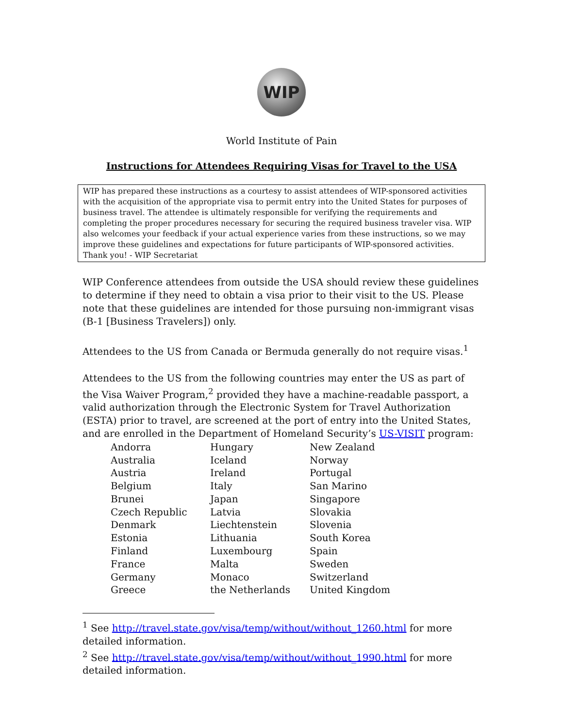WIP
World Institute of Pain
Instructions for Attendees Requiring Visas for Travel to the USA
WIP has prepared these instructions as a courtesy to assist attendees of WIP-sponsored activities with the acquisition of the appropriate visa to permit entry into the United States for purposes of business travel. The attendee is ultimately responsible for verifying the requirements and completing the proper procedures necessary for securing the required business traveler visa. WIP also welcomes your feedback if your actual experience varies from these instructions, so we may improve these guidelines and expectations for future participants of WIP-sponsored activities. Thank you! - WIP Secretariat
WIP Conference attendees from outside the USA should review these guidelines to determine if they need to obtain a visa prior to their visit to the US. Please note that these guidelines are intended for those pursuing non-immigrant visas (B-1 [Business Travelers]) only.
Attendees to the US from Canada or Bermuda generally do not require visas.<sup>1</sup>
Attendees to the US from the following countries may enter the US as part of the Visa Waiver Program,<sup>2</sup> provided they have a machine-readable passport, a valid authorization through the Electronic System for Travel Authorization (ESTA) prior to travel, are screened at the port of entry into the United States, and are enrolled in the Department of Homeland Security’s US-VISIT program:
| Andorra | Hungary | New Zealand |
| Australia | Iceland | Norway |
| Austria | Ireland | Portugal |
| Belgium | Italy | San Marino |
| Brunei | Japan | Singapore |
| Czech Republic | Latvia | Slovakia |
| Denmark | Liechtenstein | Slovenia |
| Estonia | Lithuania | South Korea |
| Finland | Luxembourg | Spain |
| France | Malta | Sweden |
| Germany | Monaco | Switzerland |
| Greece | the Netherlands | United Kingdom |
<sup>1</sup> See http://travel.state.gov/visa/temp/without/without_1260.html for more detailed information.
<sup>2</sup> See http://travel.state.gov/visa/temp/without/without_1990.html for more detailed information.